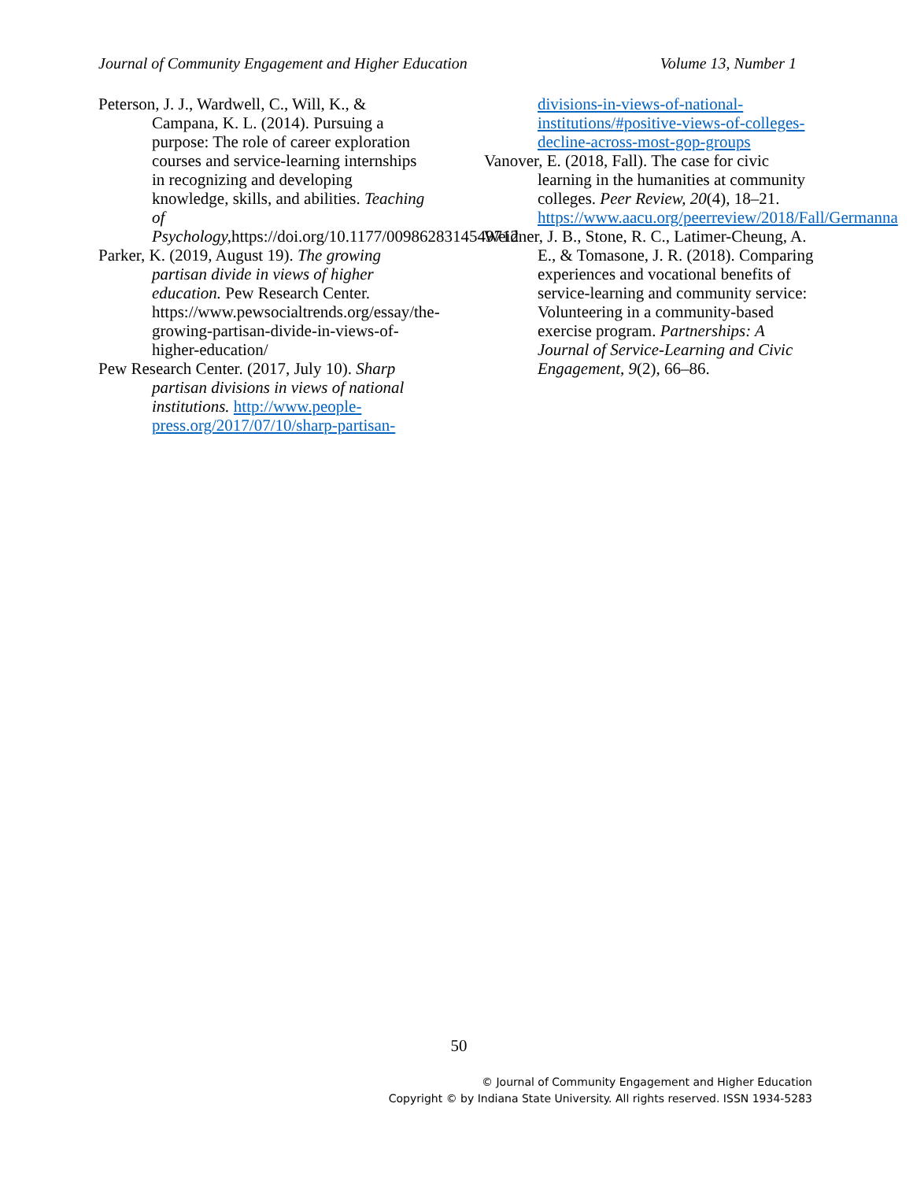Journal of Community Engagement and Higher Education Volume 13, Number 1
Peterson, J. J., Wardwell, C., Will, K., & Campana, K. L. (2014). Pursuing a purpose: The role of career exploration courses and service-learning internships in recognizing and developing knowledge, skills, and abilities. Teaching of Psychology, https://doi.org/10.1177/0098628314549712
Parker, K. (2019, August 19). The growing partisan divide in views of higher education. Pew Research Center. https://www.pewsocialtrends.org/essay/the-growing-partisan-divide-in-views-of-higher-education/
Pew Research Center. (2017, July 10). Sharp partisan divisions in views of national institutions. http://www.people-press.org/2017/07/10/sharp-partisan-
divisions-in-views-of-national-institutions/#positive-views-of-colleges-decline-across-most-gop-groups
Vanover, E. (2018, Fall). The case for civic learning in the humanities at community colleges. Peer Review, 20(4), 18–21. https://www.aacu.org/peerreview/2018/Fall/Germanna
Weidner, J. B., Stone, R. C., Latimer-Cheung, A. E., & Tomasone, J. R. (2018). Comparing experiences and vocational benefits of service-learning and community service: Volunteering in a community-based exercise program. Partnerships: A Journal of Service-Learning and Civic Engagement, 9(2), 66–86.
50
© Journal of Community Engagement and Higher Education
Copyright © by Indiana State University. All rights reserved. ISSN 1934-5283